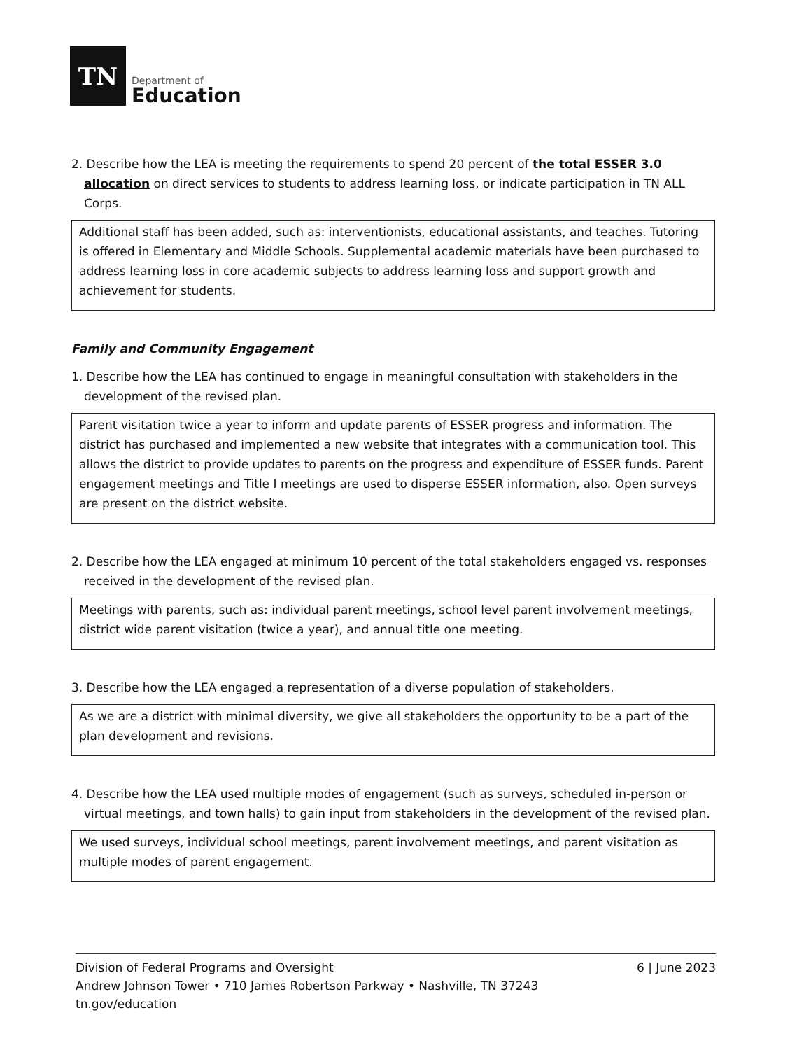TN
Department of
Education
2. Describe how the LEA is meeting the requirements to spend 20 percent of the total ESSER 3.0 allocation on direct services to students to address learning loss, or indicate participation in TN ALL Corps.
Additional staff has been added, such as: interventionists, educational assistants, and teaches. Tutoring is offered in Elementary and Middle Schools. Supplemental academic materials have been purchased to address learning loss in core academic subjects to address learning loss and support growth and achievement for students.
Family and Community Engagement
1. Describe how the LEA has continued to engage in meaningful consultation with stakeholders in the development of the revised plan.
Parent visitation twice a year to inform and update parents of ESSER progress and information. The district has purchased and implemented a new website that integrates with a communication tool. This allows the district to provide updates to parents on the progress and expenditure of ESSER funds. Parent engagement meetings and Title I meetings are used to disperse ESSER information, also. Open surveys are present on the district website.
2. Describe how the LEA engaged at minimum 10 percent of the total stakeholders engaged vs. responses received in the development of the revised plan.
Meetings with parents, such as: individual parent meetings, school level parent involvement meetings, district wide parent visitation (twice a year), and annual title one meeting.
3. Describe how the LEA engaged a representation of a diverse population of stakeholders.
As we are a district with minimal diversity, we give all stakeholders the opportunity to be a part of the plan development and revisions.
4. Describe how the LEA used multiple modes of engagement (such as surveys, scheduled in-person or virtual meetings, and town halls) to gain input from stakeholders in the development of the revised plan.
We used surveys, individual school meetings, parent involvement meetings, and parent visitation as multiple modes of parent engagement.
Division of Federal Programs and Oversight
Andrew Johnson Tower • 710 James Robertson Parkway • Nashville, TN 37243
tn.gov/education
6 | June 2023